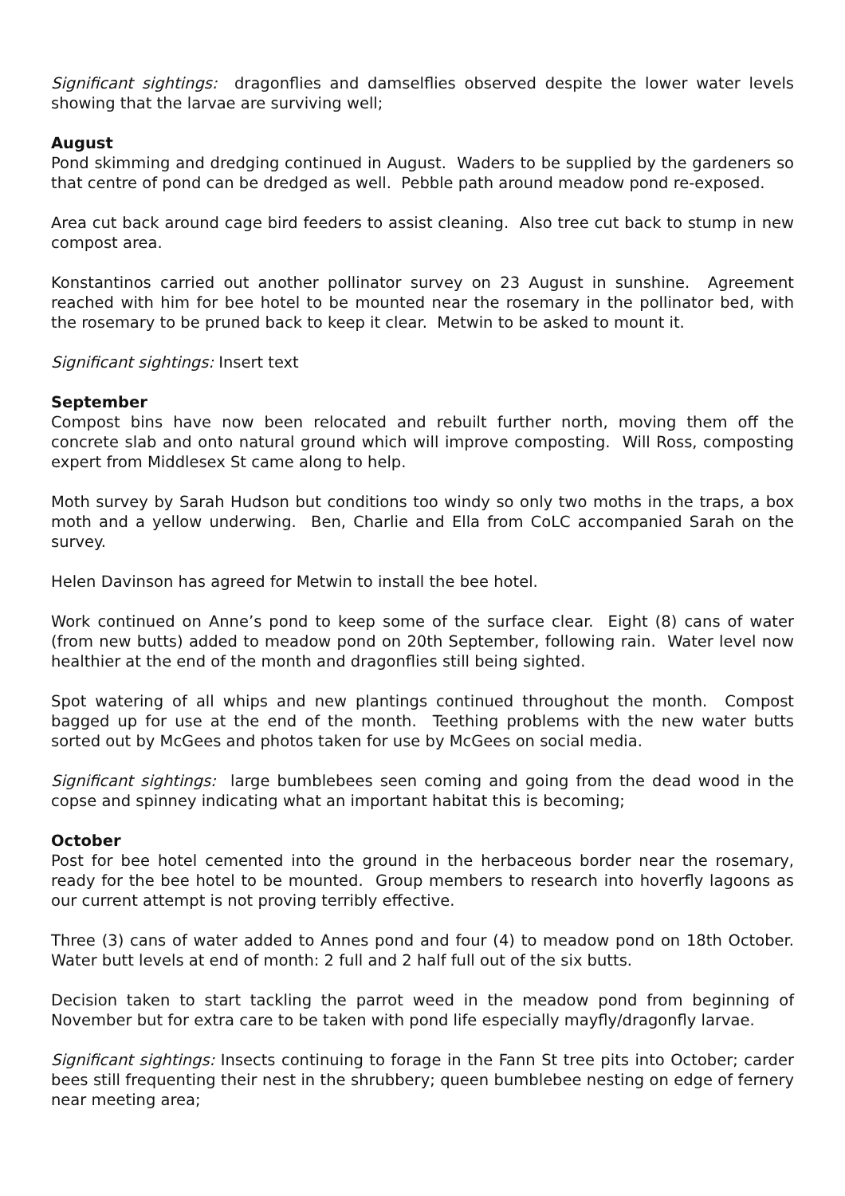Significant sightings: dragonflies and damselflies observed despite the lower water levels showing that the larvae are surviving well;
August
Pond skimming and dredging continued in August. Waders to be supplied by the gardeners so that centre of pond can be dredged as well. Pebble path around meadow pond re-exposed.
Area cut back around cage bird feeders to assist cleaning. Also tree cut back to stump in new compost area.
Konstantinos carried out another pollinator survey on 23 August in sunshine. Agreement reached with him for bee hotel to be mounted near the rosemary in the pollinator bed, with the rosemary to be pruned back to keep it clear. Metwin to be asked to mount it.
Significant sightings: Insert text
September
Compost bins have now been relocated and rebuilt further north, moving them off the concrete slab and onto natural ground which will improve composting. Will Ross, composting expert from Middlesex St came along to help.
Moth survey by Sarah Hudson but conditions too windy so only two moths in the traps, a box moth and a yellow underwing. Ben, Charlie and Ella from CoLC accompanied Sarah on the survey.
Helen Davinson has agreed for Metwin to install the bee hotel.
Work continued on Anne’s pond to keep some of the surface clear. Eight (8) cans of water (from new butts) added to meadow pond on 20th September, following rain. Water level now healthier at the end of the month and dragonflies still being sighted.
Spot watering of all whips and new plantings continued throughout the month. Compost bagged up for use at the end of the month. Teething problems with the new water butts sorted out by McGees and photos taken for use by McGees on social media.
Significant sightings: large bumblebees seen coming and going from the dead wood in the copse and spinney indicating what an important habitat this is becoming;
October
Post for bee hotel cemented into the ground in the herbaceous border near the rosemary, ready for the bee hotel to be mounted. Group members to research into hoverfly lagoons as our current attempt is not proving terribly effective.
Three (3) cans of water added to Annes pond and four (4) to meadow pond on 18th October. Water butt levels at end of month: 2 full and 2 half full out of the six butts.
Decision taken to start tackling the parrot weed in the meadow pond from beginning of November but for extra care to be taken with pond life especially mayfly/dragonfly larvae.
Significant sightings: Insects continuing to forage in the Fann St tree pits into October; carder bees still frequenting their nest in the shrubbery; queen bumblebee nesting on edge of fernery near meeting area;